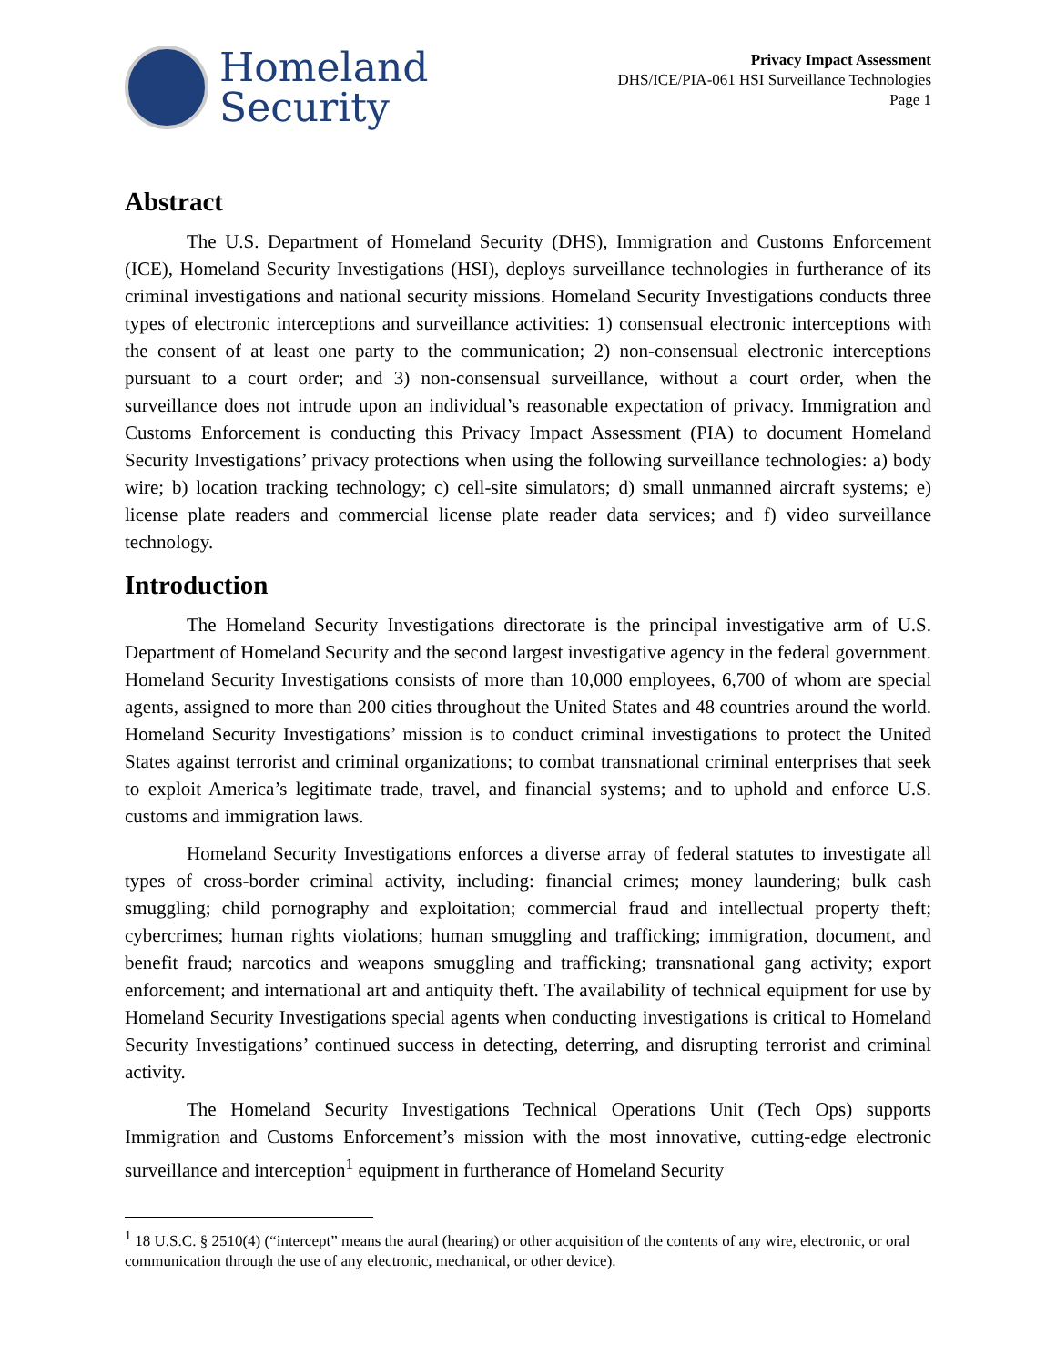Homeland
Security
Privacy Impact Assessment
DHS/ICE/PIA-061 HSI Surveillance Technologies
Page 1
Abstract
The U.S. Department of Homeland Security (DHS), Immigration and Customs Enforcement (ICE), Homeland Security Investigations (HSI), deploys surveillance technologies in furtherance of its criminal investigations and national security missions. Homeland Security Investigations conducts three types of electronic interceptions and surveillance activities: 1) consensual electronic interceptions with the consent of at least one party to the communication; 2) non-consensual electronic interceptions pursuant to a court order; and 3) non-consensual surveillance, without a court order, when the surveillance does not intrude upon an individual’s reasonable expectation of privacy. Immigration and Customs Enforcement is conducting this Privacy Impact Assessment (PIA) to document Homeland Security Investigations’ privacy protections when using the following surveillance technologies: a) body wire; b) location tracking technology; c) cell-site simulators; d) small unmanned aircraft systems; e) license plate readers and commercial license plate reader data services; and f) video surveillance technology.
Introduction
The Homeland Security Investigations directorate is the principal investigative arm of U.S. Department of Homeland Security and the second largest investigative agency in the federal government. Homeland Security Investigations consists of more than 10,000 employees, 6,700 of whom are special agents, assigned to more than 200 cities throughout the United States and 48 countries around the world. Homeland Security Investigations’ mission is to conduct criminal investigations to protect the United States against terrorist and criminal organizations; to combat transnational criminal enterprises that seek to exploit America’s legitimate trade, travel, and financial systems; and to uphold and enforce U.S. customs and immigration laws.
Homeland Security Investigations enforces a diverse array of federal statutes to investigate all types of cross-border criminal activity, including: financial crimes; money laundering; bulk cash smuggling; child pornography and exploitation; commercial fraud and intellectual property theft; cybercrimes; human rights violations; human smuggling and trafficking; immigration, document, and benefit fraud; narcotics and weapons smuggling and trafficking; transnational gang activity; export enforcement; and international art and antiquity theft. The availability of technical equipment for use by Homeland Security Investigations special agents when conducting investigations is critical to Homeland Security Investigations’ continued success in detecting, deterring, and disrupting terrorist and criminal activity.
The Homeland Security Investigations Technical Operations Unit (Tech Ops) supports Immigration and Customs Enforcement’s mission with the most innovative, cutting-edge electronic surveillance and interception<sup>1</sup> equipment in furtherance of Homeland Security
<sup>1</sup> 18 U.S.C. § 2510(4) (“intercept” means the aural (hearing) or other acquisition of the contents of any wire, electronic, or oral communication through the use of any electronic, mechanical, or other device).